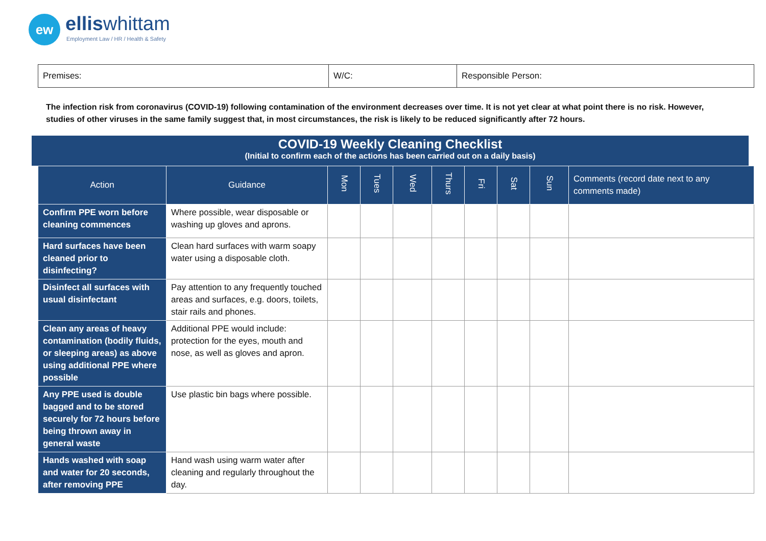ew elliswhittam
Employment Law / HR / Health & Safety
| Premises: | W/C: | Responsible Person: |
The infection risk from coronavirus (COVID-19) following contamination of the environment decreases over time. It is not yet clear at what point there is no risk. However, studies of other viruses in the same family suggest that, in most circumstances, the risk is likely to be reduced significantly after 72 hours.
COVID-19 Weekly Cleaning Checklist
(Initial to confirm each of the actions has been carried out on a daily basis)
| Action | Guidance | Mon | Tues | Wed | Thurs | Fri | Sat | Sun | Comments (record date next to any comments made) |
| --- | --- | --- | --- | --- | --- | --- | --- | --- | --- |
| Confirm PPE worn before cleaning commences | Where possible, wear disposable or washing up gloves and aprons. | | | | | | | | |
| Hard surfaces have been cleaned prior to disinfecting? | Clean hard surfaces with warm soapy water using a disposable cloth. | | | | | | | | |
| Disinfect all surfaces with usual disinfectant | Pay attention to any frequently touched areas and surfaces, e.g. doors, toilets, stair rails and phones. | | | | | | | | |
| Clean any areas of heavy contamination (bodily fluids, or sleeping areas) as above using additional PPE where possible | Additional PPE would include: protection for the eyes, mouth and nose, as well as gloves and apron. | | | | | | | | |
| Any PPE used is double bagged and to be stored securely for 72 hours before being thrown away in general waste | Use plastic bin bags where possible. | | | | | | | | |
| Hands washed with soap and water for 20 seconds, after removing PPE | Hand wash using warm water after cleaning and regularly throughout the day. | | | | | | | | |